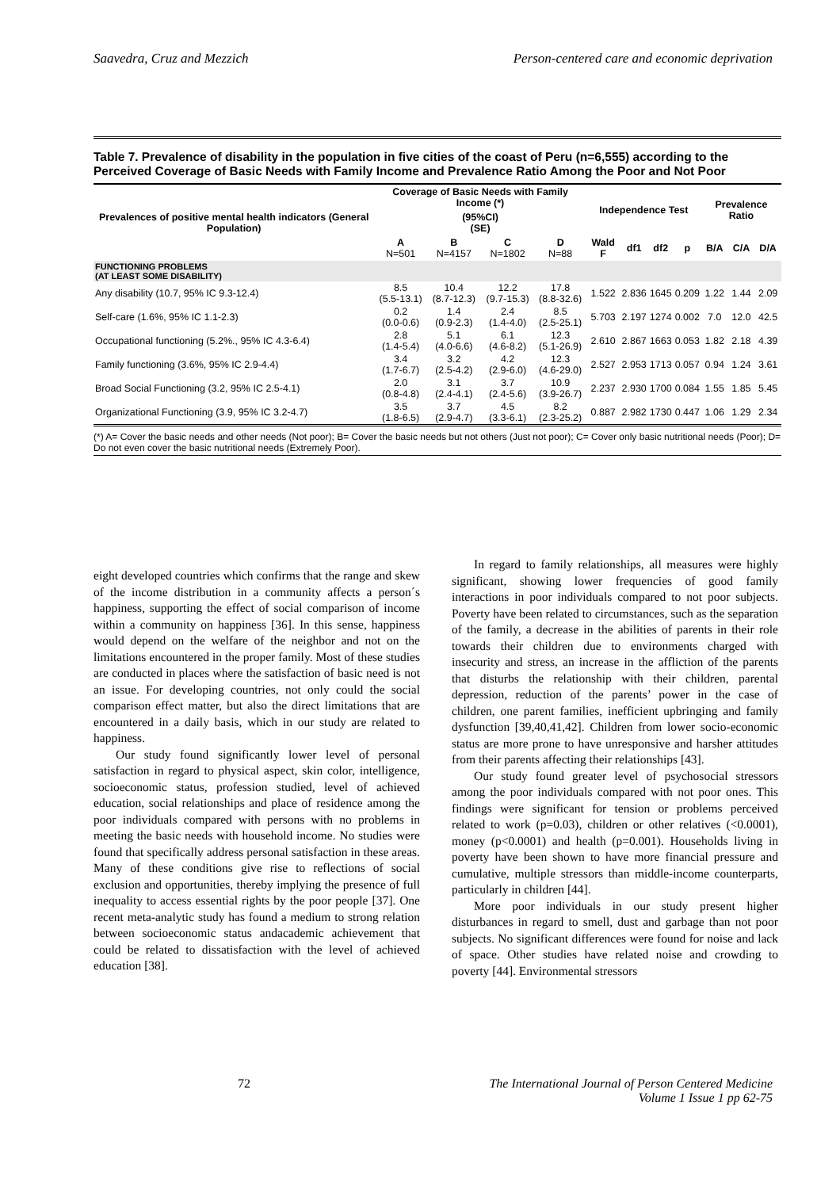Saavedra, Cruz and Mezzich Person-centered care and economic deprivation
Table 7. Prevalence of disability in the population in five cities of the coast of Peru (n=6,555) according to the Perceived Coverage of Basic Needs with Family Income and Prevalence Ratio Among the Poor and Not Poor
| Prevalences of positive mental health indicators (General Population) | Coverage of Basic Needs with Family Income (*) | | | | Independence Test | | | | Prevalence Ratio | | |
| --- | --- | --- | --- | --- | --- | --- | --- | --- | --- | --- | --- |
| | (95%CI) (SE) | | | | | | | | | | |
| | A N=501 | B N=4157 | C N=1802 | D N=88 | Wald F | df1 | df2 | p | B/A | C/A | D/A |
| FUNCTIONING PROBLEMS (AT LEAST SOME DISABILITY) | | | | | | | | | | | |
| Any disability (10.7, 95% IC 9.3-12.4) | 8.5 (5.5-13.1) | 10.4 (8.7-12.3) | 12.2 (9.7-15.3) | 17.8 (8.8-32.6) | 1.522 | 2.836 | 1645 | 0.209 | 1.22 | 1.44 | 2.09 |
| Self-care (1.6%, 95% IC 1.1-2.3) | 0.2 (0.0-0.6) | 1.4 (0.9-2.3) | 2.4 (1.4-4.0) | 8.5 (2.5-25.1) | 5.703 | 2.197 | 1274 | 0.002 | 7.0 | 12.0 | 42.5 |
| Occupational functioning (5.2%., 95% IC 4.3-6.4) | 2.8 (1.4-5.4) | 5.1 (4.0-6.6) | 6.1 (4.6-8.2) | 12.3 (5.1-26.9) | 2.610 | 2.867 | 1663 | 0.053 | 1.82 | 2.18 | 4.39 |
| Family functioning (3.6%, 95% IC 2.9-4.4) | 3.4 (1.7-6.7) | 3.2 (2.5-4.2) | 4.2 (2.9-6.0) | 12.3 (4.6-29.0) | 2.527 | 2.953 | 1713 | 0.057 | 0.94 | 1.24 | 3.61 |
| Broad Social Functioning (3.2, 95% IC 2.5-4.1) | 2.0 (0.8-4.8) | 3.1 (2.4-4.1) | 3.7 (2.4-5.6) | 10.9 (3.9-26.7) | 2.237 | 2.930 | 1700 | 0.084 | 1.55 | 1.85 | 5.45 |
| Organizational Functioning (3.9, 95% IC 3.2-4.7) | 3.5 (1.8-6.5) | 3.7 (2.9-4.7) | 4.5 (3.3-6.1) | 8.2 (2.3-25.2) | 0.887 | 2.982 | 1730 | 0.447 | 1.06 | 1.29 | 2.34 |
(*) A= Cover the basic needs and other needs (Not poor); B= Cover the basic needs but not others (Just not poor); C= Cover only basic nutritional needs (Poor); D= Do not even cover the basic nutritional needs (Extremely Poor).
eight developed countries which confirms that the range and skew of the income distribution in a community affects a person´s happiness, supporting the effect of social comparison of income within a community on happiness [36]. In this sense, happiness would depend on the welfare of the neighbor and not on the limitations encountered in the proper family. Most of these studies are conducted in places where the satisfaction of basic need is not an issue. For developing countries, not only could the social comparison effect matter, but also the direct limitations that are encountered in a daily basis, which in our study are related to happiness.
Our study found significantly lower level of personal satisfaction in regard to physical aspect, skin color, intelligence, socioeconomic status, profession studied, level of achieved education, social relationships and place of residence among the poor individuals compared with persons with no problems in meeting the basic needs with household income. No studies were found that specifically address personal satisfaction in these areas. Many of these conditions give rise to reflections of social exclusion and opportunities, thereby implying the presence of full inequality to access essential rights by the poor people [37]. One recent meta-analytic study has found a medium to strong relation between socioeconomic status andacademic achievement that could be related to dissatisfaction with the level of achieved education [38].
In regard to family relationships, all measures were highly significant, showing lower frequencies of good family interactions in poor individuals compared to not poor subjects. Poverty have been related to circumstances, such as the separation of the family, a decrease in the abilities of parents in their role towards their children due to environments charged with insecurity and stress, an increase in the affliction of the parents that disturbs the relationship with their children, parental depression, reduction of the parents’ power in the case of children, one parent families, inefficient upbringing and family dysfunction [39,40,41,42]. Children from lower socio-economic status are more prone to have unresponsive and harsher attitudes from their parents affecting their relationships [43].
Our study found greater level of psychosocial stressors among the poor individuals compared with not poor ones. This findings were significant for tension or problems perceived related to work (p=0.03), children or other relatives (<0.0001), money (p<0.0001) and health (p=0.001). Households living in poverty have been shown to have more financial pressure and cumulative, multiple stressors than middle-income counterparts, particularly in children [44].
More poor individuals in our study present higher disturbances in regard to smell, dust and garbage than not poor subjects. No significant differences were found for noise and lack of space. Other studies have related noise and crowding to poverty [44]. Environmental stressors
72 The International Journal of Person Centered Medicine
Volume 1 Issue 1 pp 62-75